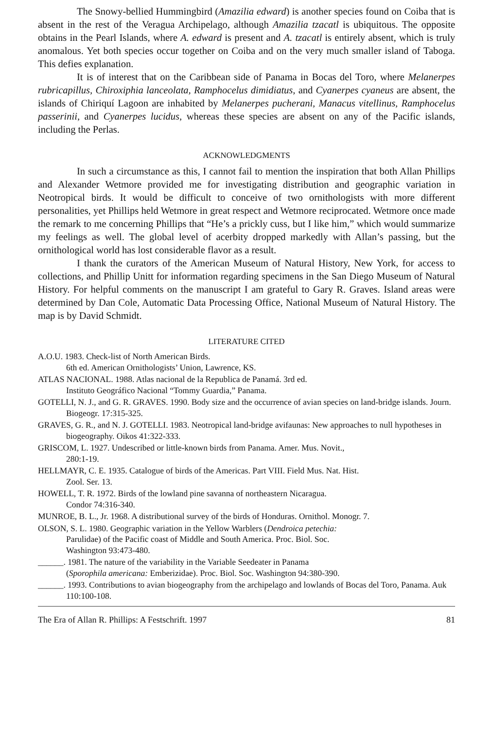The Snowy-bellied Hummingbird (Amazilia edward) is another species found on Coiba that is absent in the rest of the Veragua Archipelago, although Amazilia tzacatl is ubiquitous. The opposite obtains in the Pearl Islands, where A. edward is present and A. tzacatl is entirely absent, which is truly anomalous. Yet both species occur together on Coiba and on the very much smaller island of Taboga. This defies explanation.
It is of interest that on the Caribbean side of Panama in Bocas del Toro, where Melanerpes rubricapillus, Chiroxiphia lanceolata, Ramphocelus dimidiatus, and Cyanerpes cyaneus are absent, the islands of Chiriquí Lagoon are inhabited by Melanerpes pucherani, Manacus vitellinus, Ramphocelus passerinii, and Cyanerpes lucidus, whereas these species are absent on any of the Pacific islands, including the Perlas.
ACKNOWLEDGMENTS
In such a circumstance as this, I cannot fail to mention the inspiration that both Allan Phillips and Alexander Wetmore provided me for investigating distribution and geographic variation in Neotropical birds. It would be difficult to conceive of two ornithologists with more different personalities, yet Phillips held Wetmore in great respect and Wetmore reciprocated. Wetmore once made the remark to me concerning Phillips that “He’s a prickly cuss, but I like him,” which would summarize my feelings as well. The global level of acerbity dropped markedly with Allan’s passing, but the ornithological world has lost considerable flavor as a result.
I thank the curators of the American Museum of Natural History, New York, for access to collections, and Phillip Unitt for information regarding specimens in the San Diego Museum of Natural History. For helpful comments on the manuscript I am grateful to Gary R. Graves. Island areas were determined by Dan Cole, Automatic Data Processing Office, National Museum of Natural History. The map is by David Schmidt.
LITERATURE CITED
A.O.U. 1983. Check-list of North American Birds.
6th ed. American Ornithologists’ Union, Lawrence, KS.
ATLAS NACIONAL. 1988. Atlas nacional de la Republica de Panamá. 3rd ed.
Instituto Geográfico Nacional “Tommy Guardia,” Panama.
GOTELLI, N. J., and G. R. GRAVES. 1990. Body size and the occurrence of avian species on land-bridge islands. Journ. Biogeogr. 17:315-325.
GRAVES, G. R., and N. J. GOTELLI. 1983. Neotropical land-bridge avifaunas: New approaches to null hypotheses in biogeography. Oikos 41:322-333.
GRISCOM, L. 1927. Undescribed or little-known birds from Panama. Amer. Mus. Novit.,
280:1-19.
HELLMAYR, C. E. 1935. Catalogue of birds of the Americas. Part VIII. Field Mus. Nat. Hist.
Zool. Ser. 13.
HOWELL, T. R. 1972. Birds of the lowland pine savanna of northeastern Nicaragua.
Condor 74:316-340.
MUNROE, B. L., Jr. 1968. A distributional survey of the birds of Honduras. Ornithol. Monogr. 7.
OLSON, S. L. 1980. Geographic variation in the Yellow Warblers (Dendroica petechia:
Parulidae) of the Pacific coast of Middle and South America. Proc. Biol. Soc.
Washington 93:473-480.
______. 1981. The nature of the variability in the Variable Seedeater in Panama
(Sporophila americana: Emberizidae). Proc. Biol. Soc. Washington 94:380-390.
______. 1993. Contributions to avian biogeography from the archipelago and lowlands of Bocas del Toro, Panama. Auk 110:100-108.
The Era of Allan R. Phillips: A Festschrift. 1997 81